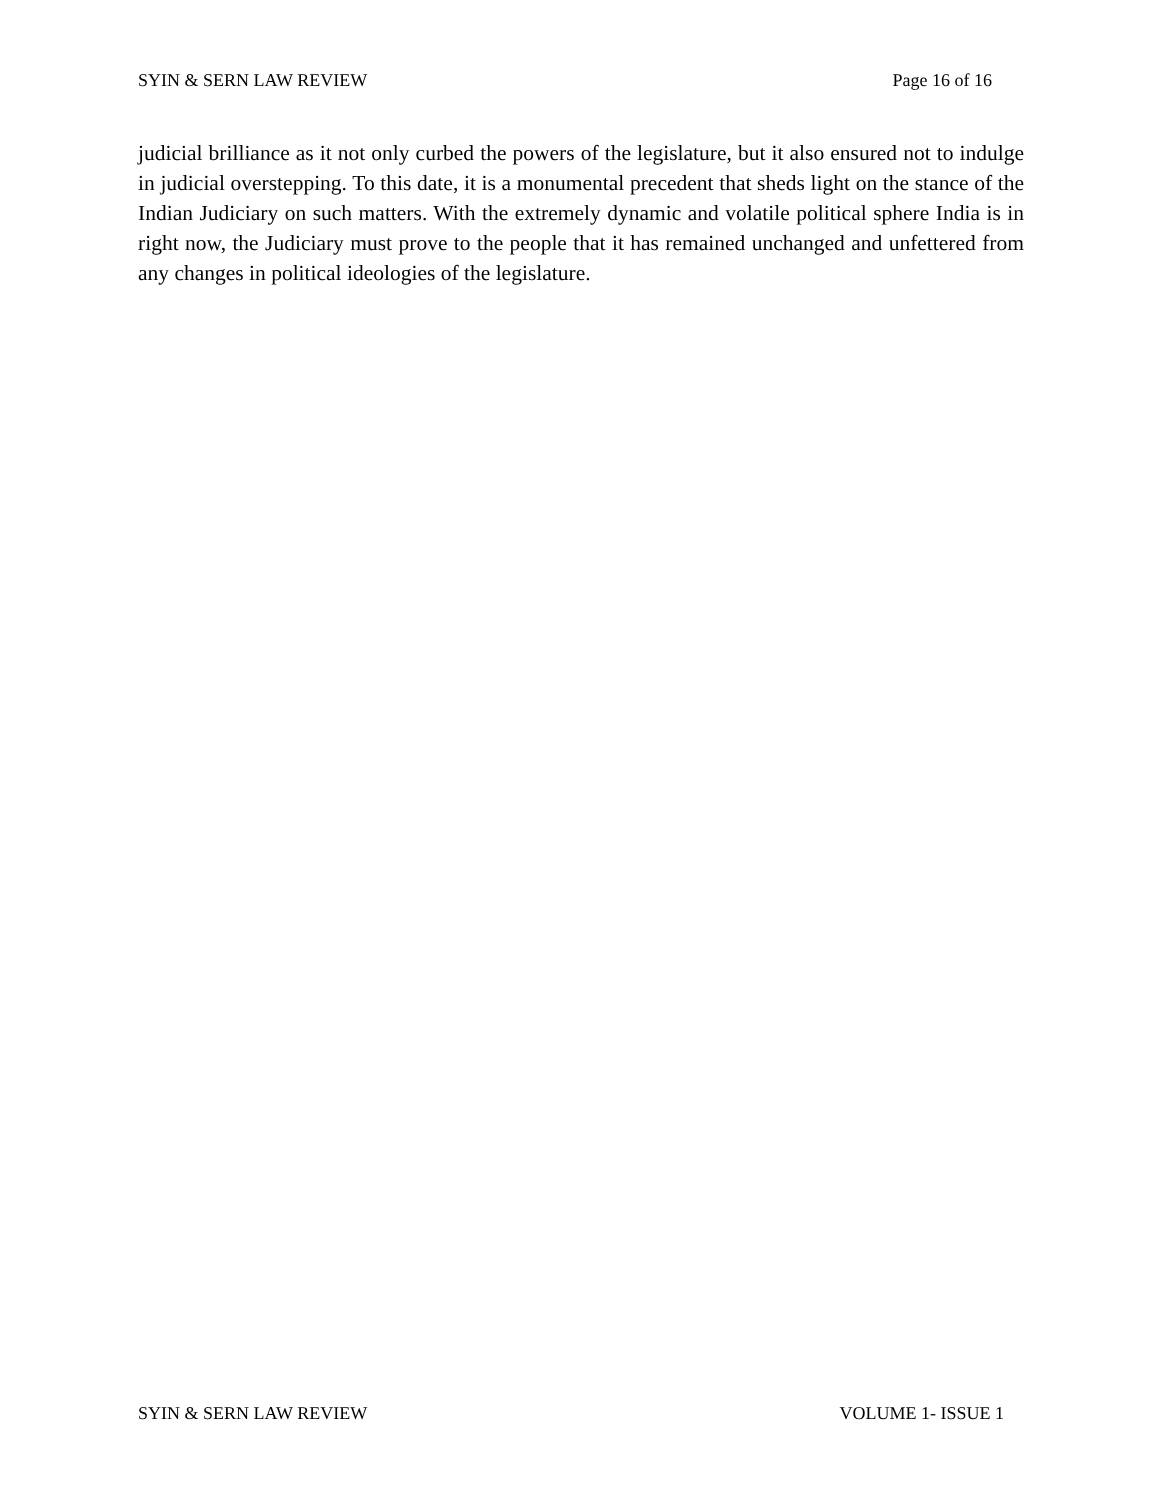SYIN & SERN LAW REVIEW Page 16 of 16
judicial brilliance as it not only curbed the powers of the legislature, but it also ensured not to indulge in judicial overstepping. To this date, it is a monumental precedent that sheds light on the stance of the Indian Judiciary on such matters. With the extremely dynamic and volatile political sphere India is in right now, the Judiciary must prove to the people that it has remained unchanged and unfettered from any changes in political ideologies of the legislature.
SYIN & SERN LAW REVIEW VOLUME 1- ISSUE 1